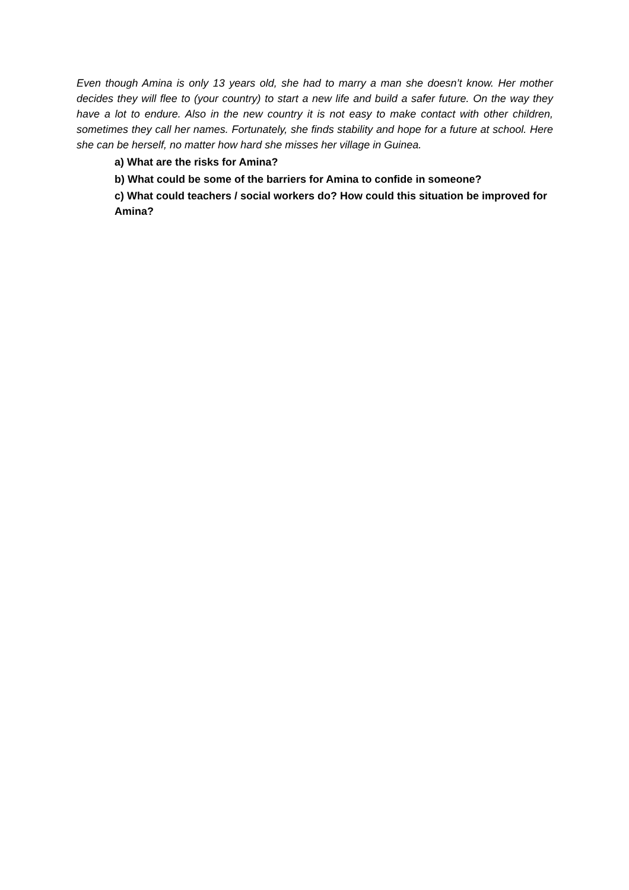Even though Amina is only 13 years old, she had to marry a man she doesn’t know. Her mother decides they will flee to (your country) to start a new life and build a safer future. On the way they have a lot to endure. Also in the new country it is not easy to make contact with other children, sometimes they call her names. Fortunately, she finds stability and hope for a future at school. Here she can be herself, no matter how hard she misses her village in Guinea.
a) What are the risks for Amina?
b) What could be some of the barriers for Amina to confide in someone?
c) What could teachers / social workers do? How could this situation be improved for Amina?